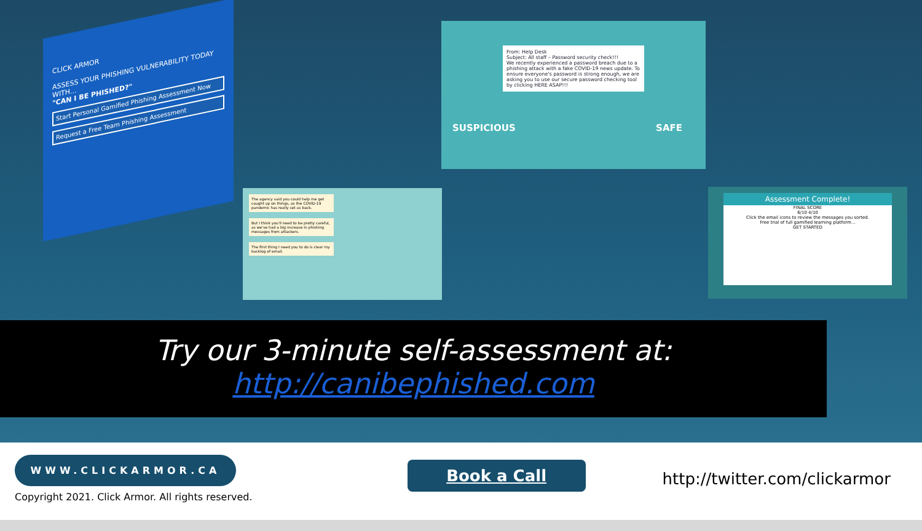CLICK ARMOR
ASSESS YOUR PHISHING VULNERABILITY TODAY WITH...
"CAN I BE PHISHED?"
Start Personal Gamified Phishing Assessment Now
Request a Free Team Phishing Assessment
From: Help Desk
Subject: All staff – Password security check!!!
We recently experienced a password breach due to a phishing attack with a fake COVID-19 news update. To ensure everyone's password is strong enough, we are asking you to use our secure password checking tool by clicking HERE ASAP!!!
SUSPICIOUS SAFE
The agency said you could help me get caught up on things, as the COVID-19 pandemic has really set us back.
But I think you'll need to be pretty careful, as we've had a big increase in phishing messages from attackers.
The first thing I need you to do is clear my backlog of email.
Assessment Complete!
FINAL SCORE
6/10 4/10
Click the email icons to review the messages you sorted.
Free trial of full gamified learning platform...
GET STARTED
Try our 3-minute self-assessment at:
http://canibephished.com
WWW.CLICKARMOR.CA
Copyright 2021. Click Armor. All rights reserved.
Book a Call
http://twitter.com/clickarmor